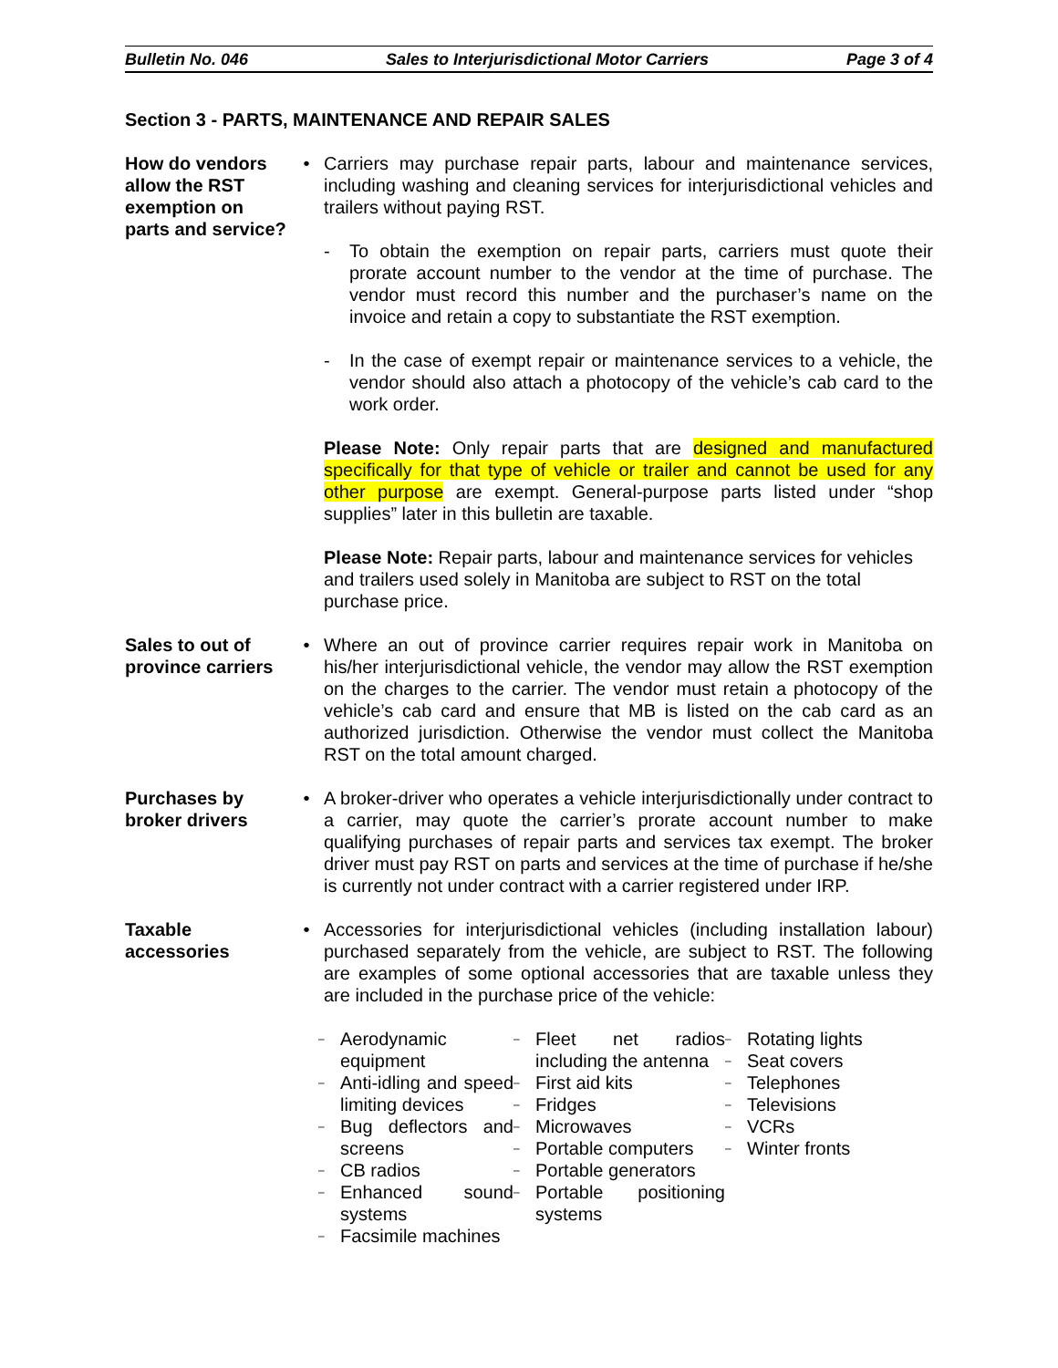Bulletin No. 046 Sales to Interjurisdictional Motor Carriers Page 3 of 4
Section 3 - PARTS, MAINTENANCE AND REPAIR SALES
How do vendors allow the RST exemption on parts and service?
• Carriers may purchase repair parts, labour and maintenance services, including washing and cleaning services for interjurisdictional vehicles and trailers without paying RST.
- To obtain the exemption on repair parts, carriers must quote their prorate account number to the vendor at the time of purchase. The vendor must record this number and the purchaser’s name on the invoice and retain a copy to substantiate the RST exemption.
- In the case of exempt repair or maintenance services to a vehicle, the vendor should also attach a photocopy of the vehicle’s cab card to the work order.
Please Note: Only repair parts that are designed and manufactured specifically for that type of vehicle or trailer and cannot be used for any other purpose are exempt. General-purpose parts listed under “shop supplies” later in this bulletin are taxable.
Please Note: Repair parts, labour and maintenance services for vehicles and trailers used solely in Manitoba are subject to RST on the total purchase price.
Sales to out of province carriers
• Where an out of province carrier requires repair work in Manitoba on his/her interjurisdictional vehicle, the vendor may allow the RST exemption on the charges to the carrier. The vendor must retain a photocopy of the vehicle’s cab card and ensure that MB is listed on the cab card as an authorized jurisdiction. Otherwise the vendor must collect the Manitoba RST on the total amount charged.
Purchases by broker drivers
• A broker-driver who operates a vehicle interjurisdictionally under contract to a carrier, may quote the carrier’s prorate account number to make qualifying purchases of repair parts and services tax exempt. The broker driver must pay RST on parts and services at the time of purchase if he/she is currently not under contract with a carrier registered under IRP.
Taxable accessories
• Accessories for interjurisdictional vehicles (including installation labour) purchased separately from the vehicle, are subject to RST. The following are examples of some optional accessories that are taxable unless they are included in the purchase price of the vehicle:
– Aerodynamic equipment
– Anti-idling and speed limiting devices
– Bug deflectors and screens
– CB radios
– Enhanced sound systems
– Facsimile machines
– Fleet net radios including the antenna
– First aid kits
– Fridges
– Microwaves
– Portable computers
– Portable generators
– Portable positioning systems
– Rotating lights
– Seat covers
– Telephones
– Televisions
– VCRs
– Winter fronts